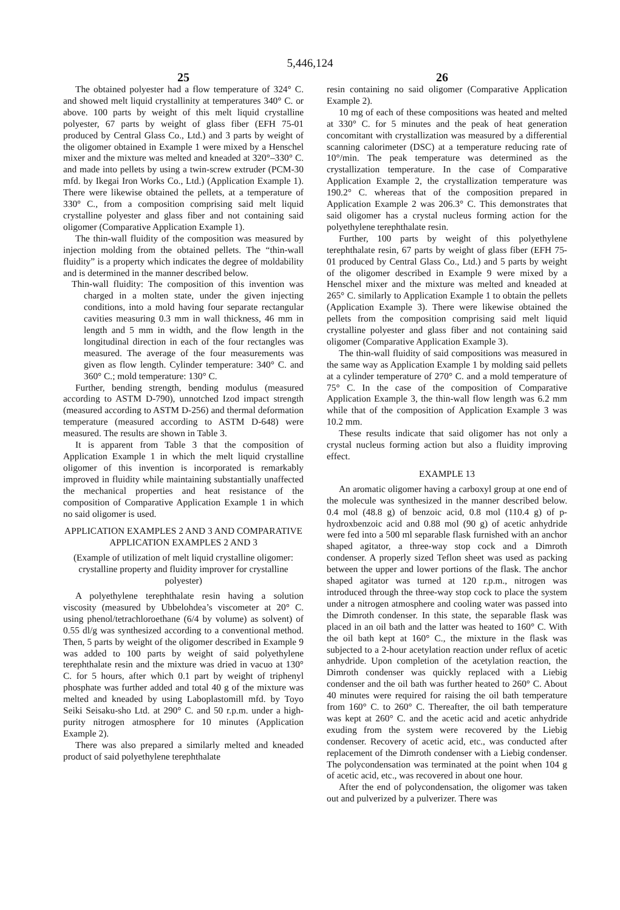5,446,124
25 26
The obtained polyester had a flow temperature of 324° C. and showed melt liquid crystallinity at temperatures 340° C. or above. 100 parts by weight of this melt liquid crystalline polyester, 67 parts by weight of glass fiber (EFH 75-01 produced by Central Glass Co., Ltd.) and 3 parts by weight of the oligomer obtained in Example 1 were mixed by a Henschel mixer and the mixture was melted and kneaded at 320°–330° C. and made into pellets by using a twin-screw extruder (PCM-30 mfd. by Ikegai Iron Works Co., Ltd.) (Application Example 1). There were likewise obtained the pellets, at a temperature of 330° C., from a composition comprising said melt liquid crystalline polyester and glass fiber and not containing said oligomer (Comparative Application Example 1).
The thin-wall fluidity of the composition was measured by injection molding from the obtained pellets. The “thin-wall fluidity” is a property which indicates the degree of moldability and is determined in the manner described below.
Thin-wall fluidity: The composition of this invention was charged in a molten state, under the given injecting conditions, into a mold having four separate rectangular cavities measuring 0.3 mm in wall thickness, 46 mm in length and 5 mm in width, and the flow length in the longitudinal direction in each of the four rectangles was measured. The average of the four measurements was given as flow length. Cylinder temperature: 340° C. and 360° C.; mold temperature: 130° C.
Further, bending strength, bending modulus (measured according to ASTM D-790), unnotched Izod impact strength (measured according to ASTM D-256) and thermal deformation temperature (measured according to ASTM D-648) were measured. The results are shown in Table 3.
It is apparent from Table 3 that the composition of Application Example 1 in which the melt liquid crystalline oligomer of this invention is incorporated is remarkably improved in fluidity while maintaining substantially unaffected the mechanical properties and heat resistance of the composition of Comparative Application Example 1 in which no said oligomer is used.
APPLICATION EXAMPLES 2 AND 3 AND COMPARATIVE APPLICATION EXAMPLES 2 AND 3
(Example of utilization of melt liquid crystalline oligomer: crystalline property and fluidity improver for crystalline polyester)
A polyethylene terephthalate resin having a solution viscosity (measured by Ubbelohdea’s viscometer at 20° C. using phenol/tetrachloroethane (6/4 by volume) as solvent) of 0.55 dl/g was synthesized according to a conventional method. Then, 5 parts by weight of the oligomer described in Example 9 was added to 100 parts by weight of said polyethylene terephthalate resin and the mixture was dried in vacuo at 130° C. for 5 hours, after which 0.1 part by weight of triphenyl phosphate was further added and total 40 g of the mixture was melted and kneaded by using Laboplastomill mfd. by Toyo Seiki Seisaku-sho Ltd. at 290° C. and 50 r.p.m. under a high-purity nitrogen atmosphere for 10 minutes (Application Example 2).
There was also prepared a similarly melted and kneaded product of said polyethylene terephthalate
resin containing no said oligomer (Comparative Application Example 2).
10 mg of each of these compositions was heated and melted at 330° C. for 5 minutes and the peak of heat generation concomitant with crystallization was measured by a differential scanning calorimeter (DSC) at a temperature reducing rate of 10°/min. The peak temperature was determined as the crystallization temperature. In the case of Comparative Application Example 2, the crystallization temperature was 190.2° C. whereas that of the composition prepared in Application Example 2 was 206.3° C. This demonstrates that said oligomer has a crystal nucleus forming action for the polyethylene terephthalate resin.
Further, 100 parts by weight of this polyethylene terephthalate resin, 67 parts by weight of glass fiber (EFH 75-01 produced by Central Glass Co., Ltd.) and 5 parts by weight of the oligomer described in Example 9 were mixed by a Henschel mixer and the mixture was melted and kneaded at 265° C. similarly to Application Example 1 to obtain the pellets (Application Example 3). There were likewise obtained the pellets from the composition comprising said melt liquid crystalline polyester and glass fiber and not containing said oligomer (Comparative Application Example 3).
The thin-wall fluidity of said compositions was measured in the same way as Application Example 1 by molding said pellets at a cylinder temperature of 270° C. and a mold temperature of 75° C. In the case of the composition of Comparative Application Example 3, the thin-wall flow length was 6.2 mm while that of the composition of Application Example 3 was 10.2 mm.
These results indicate that said oligomer has not only a crystal nucleus forming action but also a fluidity improving effect.
EXAMPLE 13
An aromatic oligomer having a carboxyl group at one end of the molecule was synthesized in the manner described below. 0.4 mol (48.8 g) of benzoic acid, 0.8 mol (110.4 g) of p-hydroxbenzoic acid and 0.88 mol (90 g) of acetic anhydride were fed into a 500 ml separable flask furnished with an anchor shaped agitator, a three-way stop cock and a Dimroth condenser. A properly sized Teflon sheet was used as packing between the upper and lower portions of the flask. The anchor shaped agitator was turned at 120 r.p.m., nitrogen was introduced through the three-way stop cock to place the system under a nitrogen atmosphere and cooling water was passed into the Dimroth condenser. In this state, the separable flask was placed in an oil bath and the latter was heated to 160° C. With the oil bath kept at 160° C., the mixture in the flask was subjected to a 2-hour acetylation reaction under reflux of acetic anhydride. Upon completion of the acetylation reaction, the Dimroth condenser was quickly replaced with a Liebig condenser and the oil bath was further heated to 260° C. About 40 minutes were required for raising the oil bath temperature from 160° C. to 260° C. Thereafter, the oil bath temperature was kept at 260° C. and the acetic acid and acetic anhydride exuding from the system were recovered by the Liebig condenser. Recovery of acetic acid, etc., was conducted after replacement of the Dimroth condenser with a Liebig condenser. The polycondensation was terminated at the point when 104 g of acetic acid, etc., was recovered in about one hour.
After the end of polycondensation, the oligomer was taken out and pulverized by a pulverizer. There was